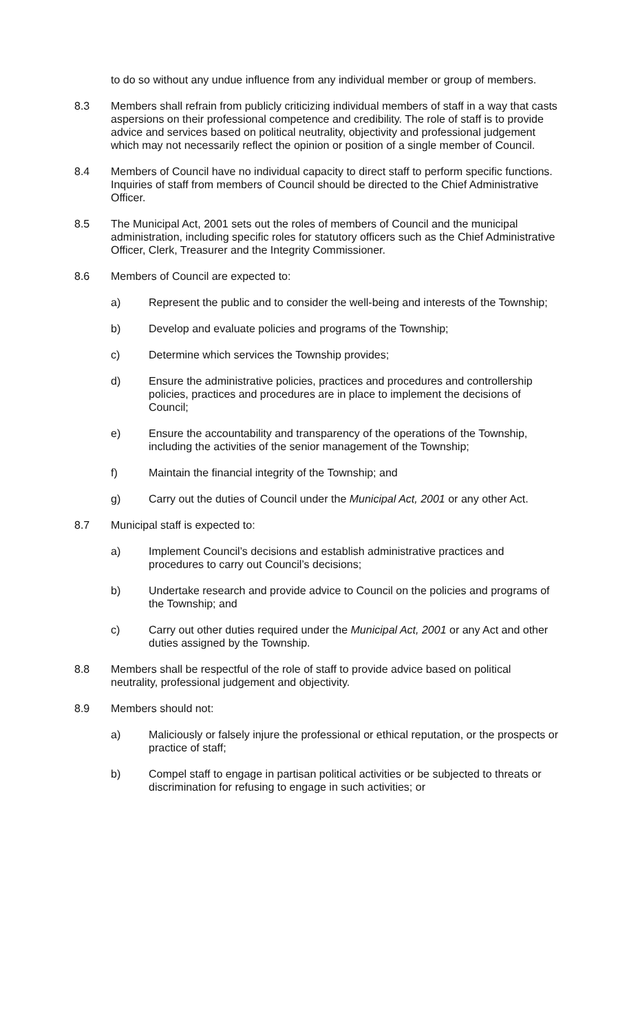to do so without any undue influence from any individual member or group of members.
8.3 Members shall refrain from publicly criticizing individual members of staff in a way that casts aspersions on their professional competence and credibility. The role of staff is to provide advice and services based on political neutrality, objectivity and professional judgement which may not necessarily reflect the opinion or position of a single member of Council.
8.4 Members of Council have no individual capacity to direct staff to perform specific functions. Inquiries of staff from members of Council should be directed to the Chief Administrative Officer.
8.5 The Municipal Act, 2001 sets out the roles of members of Council and the municipal administration, including specific roles for statutory officers such as the Chief Administrative Officer, Clerk, Treasurer and the Integrity Commissioner.
8.6 Members of Council are expected to:
a) Represent the public and to consider the well-being and interests of the Township;
b) Develop and evaluate policies and programs of the Township;
c) Determine which services the Township provides;
d) Ensure the administrative policies, practices and procedures and controllership policies, practices and procedures are in place to implement the decisions of Council;
e) Ensure the accountability and transparency of the operations of the Township, including the activities of the senior management of the Township;
f) Maintain the financial integrity of the Township; and
g) Carry out the duties of Council under the Municipal Act, 2001 or any other Act.
8.7 Municipal staff is expected to:
a) Implement Council’s decisions and establish administrative practices and procedures to carry out Council’s decisions;
b) Undertake research and provide advice to Council on the policies and programs of the Township; and
c) Carry out other duties required under the Municipal Act, 2001 or any Act and other duties assigned by the Township.
8.8 Members shall be respectful of the role of staff to provide advice based on political neutrality, professional judgement and objectivity.
8.9 Members should not:
a) Maliciously or falsely injure the professional or ethical reputation, or the prospects or practice of staff;
b) Compel staff to engage in partisan political activities or be subjected to threats or discrimination for refusing to engage in such activities; or